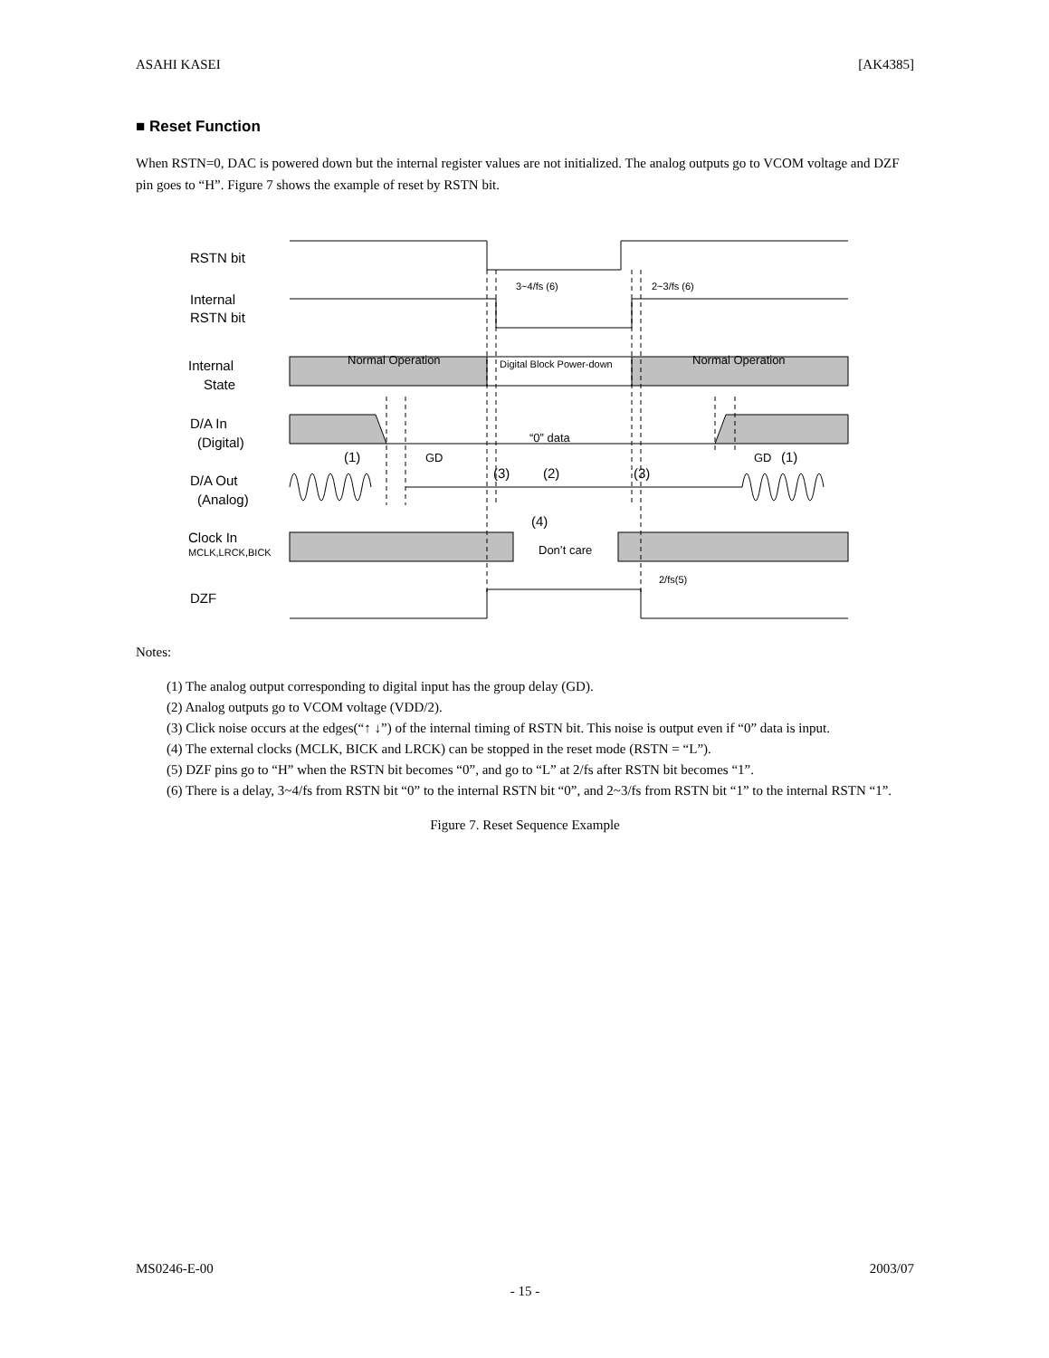ASAHI KASEI [AK4385]
■ Reset Function
When RSTN=0, DAC is powered down but the internal register values are not initialized. The analog outputs go to VCOM voltage and DZF pin goes to “H”. Figure 7 shows the example of reset by RSTN bit.
RSTN bit
Internal
RSTN bit
Internal
State
D/A In
(Digital)
D/A Out
(Analog)
Clock In
MCLK,LRCK,BICK
DZF
3~4/fs (6)
2~3/fs (6)
“0” data
(1)
GD
GD
(1)
(3)
(2)
(3)
(4)
Don’t care
2/fs(5)
Normal Operation
Digital Block Power-down
Normal Operation
Notes:
(1) The analog output corresponding to digital input has the group delay (GD).
(2) Analog outputs go to VCOM voltage (VDD/2).
(3) Click noise occurs at the edges(“↑ ↓”) of the internal timing of RSTN bit. This noise is output even if “0” data is input.
(4) The external clocks (MCLK, BICK and LRCK) can be stopped in the reset mode (RSTN = “L”).
(5) DZF pins go to “H” when the RSTN bit becomes “0”, and go to “L” at 2/fs after RSTN bit becomes “1”.
(6) There is a delay, 3~4/fs from RSTN bit “0” to the internal RSTN bit “0”, and 2~3/fs from RSTN bit “1” to the internal RSTN “1”.
Figure 7. Reset Sequence Example
MS0246-E-00 2003/07
- 15 -